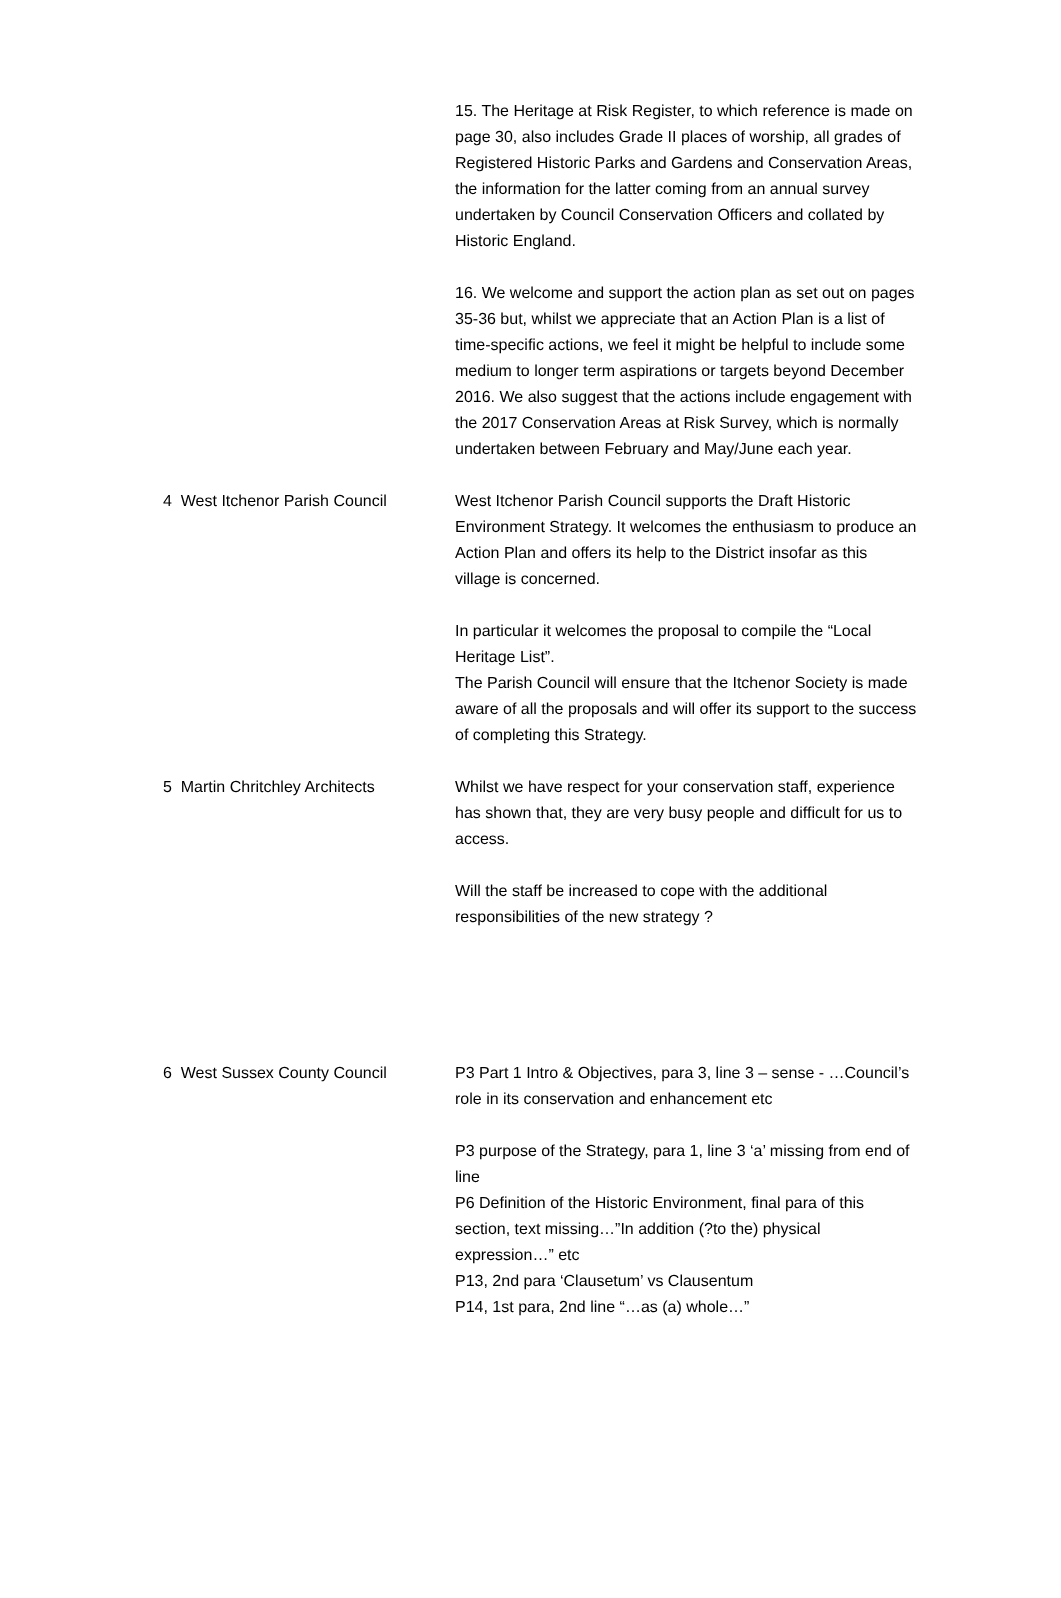| | 15. The Heritage at Risk Register, to which reference is made on page 30, also includes Grade II places of worship, all grades of Registered Historic Parks and Gardens and Conservation Areas, the information for the latter coming from an annual survey undertaken by Council Conservation Officers and collated by Historic England. 16. We welcome and support the action plan as set out on pages 35-36 but, whilst we appreciate that an Action Plan is a list of time-specific actions, we feel it might be helpful to include some medium to longer term aspirations or targets beyond December 2016. We also suggest that the actions include engagement with the 2017 Conservation Areas at Risk Survey, which is normally undertaken between February and May/June each year. |
| 4 West Itchenor Parish Council | West Itchenor Parish Council supports the Draft Historic Environment Strategy. It welcomes the enthusiasm to produce an Action Plan and offers its help to the District insofar as this village is concerned. In particular it welcomes the proposal to compile the “Local Heritage List”. The Parish Council will ensure that the Itchenor Society is made aware of all the proposals and will offer its support to the success of completing this Strategy. |
| 5 Martin Chritchley Architects | Whilst we have respect for your conservation staff, experience has shown that, they are very busy people and difficult for us to access. Will the staff be increased to cope with the additional responsibilities of the new strategy ? |
| 6 West Sussex County Council | P3 Part 1 Intro & Objectives, para 3, line 3 – sense - …Council’s role in its conservation and enhancement etc P3 purpose of the Strategy, para 1, line 3 ‘a’ missing from end of line P6 Definition of the Historic Environment, final para of this section, text missing…”In addition (?to the) physical expression…” etc P13, 2nd para ‘Clausetum’ vs Clausentum P14, 1st para, 2nd line “…as (a) whole…” |